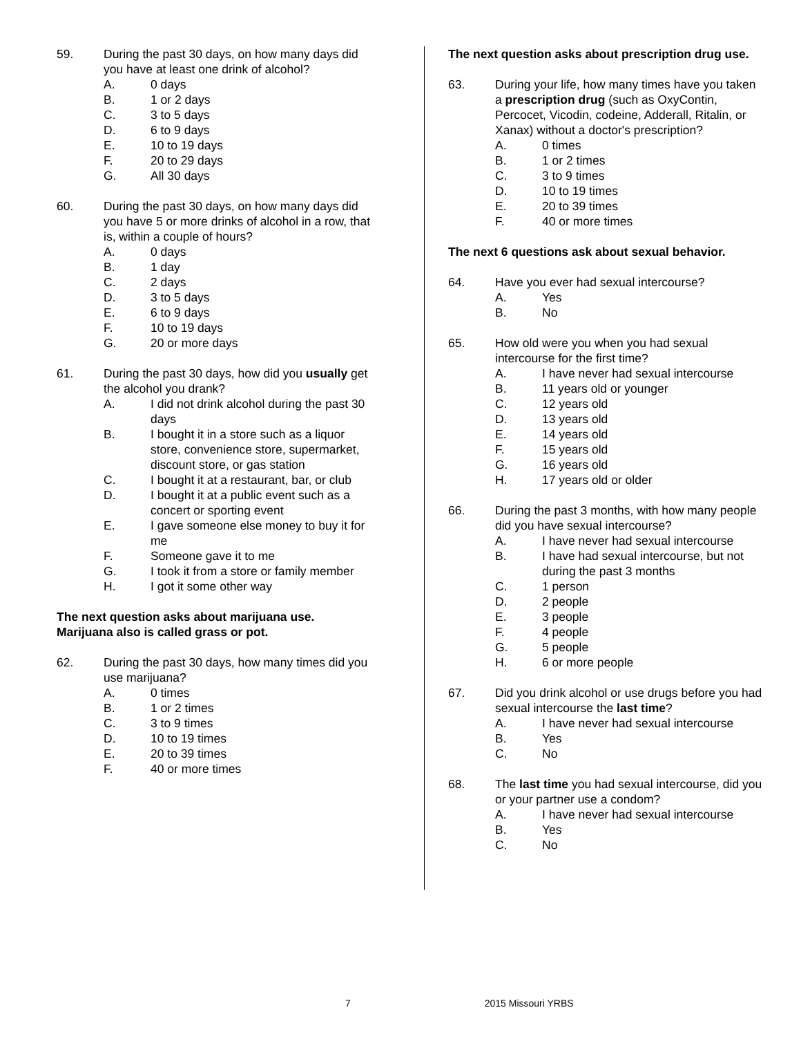59. During the past 30 days, on how many days did you have at least one drink of alcohol?
A. 0 days
B. 1 or 2 days
C. 3 to 5 days
D. 6 to 9 days
E. 10 to 19 days
F. 20 to 29 days
G. All 30 days
60. During the past 30 days, on how many days did you have 5 or more drinks of alcohol in a row, that is, within a couple of hours?
A. 0 days
B. 1 day
C. 2 days
D. 3 to 5 days
E. 6 to 9 days
F. 10 to 19 days
G. 20 or more days
61. During the past 30 days, how did you usually get the alcohol you drank?
A. I did not drink alcohol during the past 30 days
B. I bought it in a store such as a liquor store, convenience store, supermarket, discount store, or gas station
C. I bought it at a restaurant, bar, or club
D. I bought it at a public event such as a concert or sporting event
E. I gave someone else money to buy it for me
F. Someone gave it to me
G. I took it from a store or family member
H. I got it some other way
The next question asks about marijuana use. Marijuana also is called grass or pot.
62. During the past 30 days, how many times did you use marijuana?
A. 0 times
B. 1 or 2 times
C. 3 to 9 times
D. 10 to 19 times
E. 20 to 39 times
F. 40 or more times
The next question asks about prescription drug use.
63. During your life, how many times have you taken a prescription drug (such as OxyContin, Percocet, Vicodin, codeine, Adderall, Ritalin, or Xanax) without a doctor's prescription?
A. 0 times
B. 1 or 2 times
C. 3 to 9 times
D. 10 to 19 times
E. 20 to 39 times
F. 40 or more times
The next 6 questions ask about sexual behavior.
64. Have you ever had sexual intercourse?
A. Yes
B. No
65. How old were you when you had sexual intercourse for the first time?
A. I have never had sexual intercourse
B. 11 years old or younger
C. 12 years old
D. 13 years old
E. 14 years old
F. 15 years old
G. 16 years old
H. 17 years old or older
66. During the past 3 months, with how many people did you have sexual intercourse?
A. I have never had sexual intercourse
B. I have had sexual intercourse, but not during the past 3 months
C. 1 person
D. 2 people
E. 3 people
F. 4 people
G. 5 people
H. 6 or more people
67. Did you drink alcohol or use drugs before you had sexual intercourse the last time?
A. I have never had sexual intercourse
B. Yes
C. No
68. The last time you had sexual intercourse, did you or your partner use a condom?
A. I have never had sexual intercourse
B. Yes
C. No
7 2015 Missouri YRBS